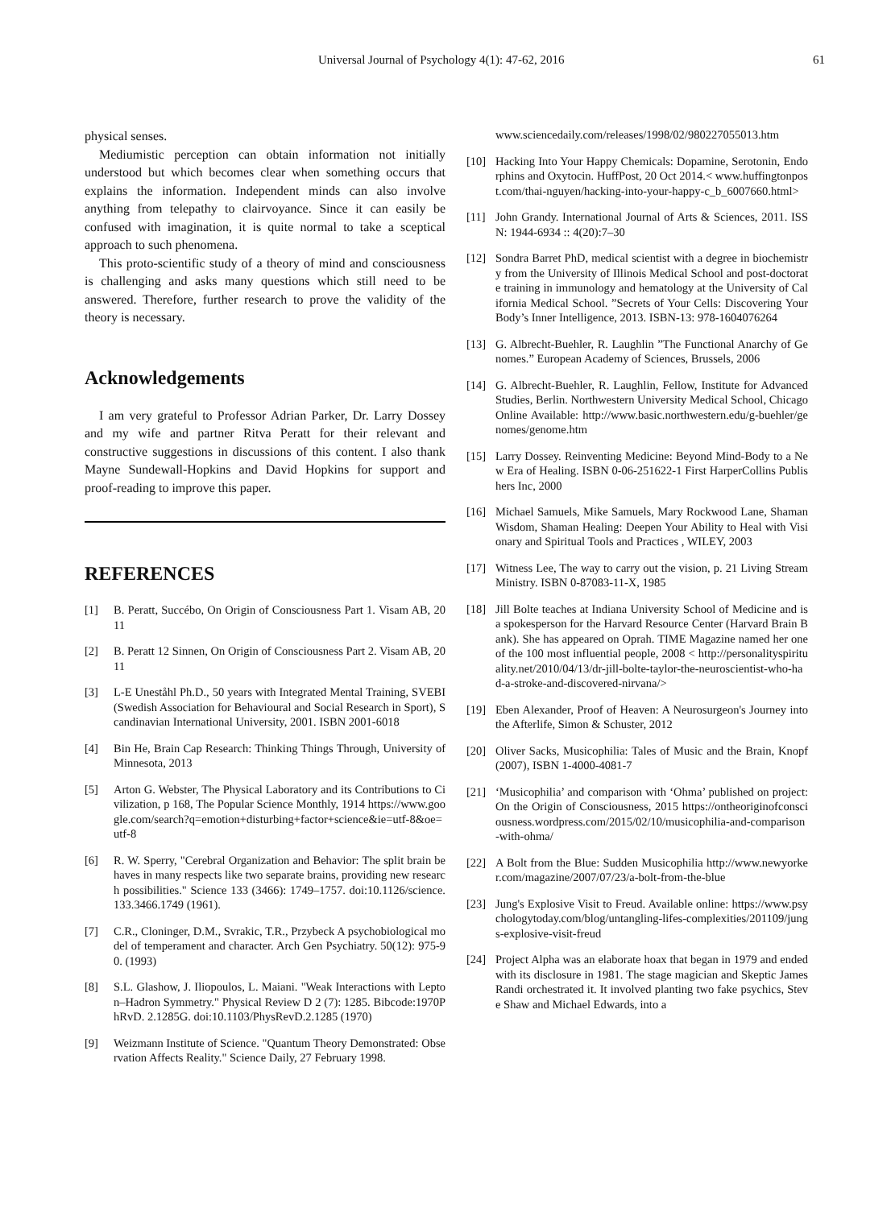Universal Journal of Psychology 4(1): 47-62, 2016 61
physical senses.
Mediumistic perception can obtain information not initially understood but which becomes clear when something occurs that explains the information. Independent minds can also involve anything from telepathy to clairvoyance. Since it can easily be confused with imagination, it is quite normal to take a sceptical approach to such phenomena.
This proto-scientific study of a theory of mind and consciousness is challenging and asks many questions which still need to be answered. Therefore, further research to prove the validity of the theory is necessary.
Acknowledgements
I am very grateful to Professor Adrian Parker, Dr. Larry Dossey and my wife and partner Ritva Peratt for their relevant and constructive suggestions in discussions of this content. I also thank Mayne Sundewall-Hopkins and David Hopkins for support and proof-reading to improve this paper.
REFERENCES
[1] B. Peratt, Succébo, On Origin of Consciousness Part 1. Visam AB, 2011
[2] B. Peratt 12 Sinnen, On Origin of Consciousness Part 2. Visam AB, 2011
[3] L-E Uneståhl Ph.D., 50 years with Integrated Mental Training, SVEBI (Swedish Association for Behavioural and Social Research in Sport), Scandinavian International University, 2001. ISBN 2001-6018
[4] Bin He, Brain Cap Research: Thinking Things Through, University of Minnesota, 2013
[5] Arton G. Webster, The Physical Laboratory and its Contributions to Civilization, p 168, The Popular Science Monthly, 1914 https://www.google.com/search?q=emotion+disturbing+factor+science&ie=utf-8&oe=utf-8
[6] R. W. Sperry, "Cerebral Organization and Behavior: The split brain behaves in many respects like two separate brains, providing new research possibilities." Science 133 (3466): 1749–1757. doi:10.1126/science.133.3466.1749 (1961).
[7] C.R., Cloninger, D.M., Svrakic, T.R., Przybeck A psychobiological model of temperament and character. Arch Gen Psychiatry. 50(12): 975-90. (1993)
[8] S.L. Glashow, J. Iliopoulos, L. Maiani. "Weak Interactions with Lepton–Hadron Symmetry." Physical Review D 2 (7): 1285. Bibcode:1970PhRvD. 2.1285G. doi:10.1103/PhysRevD.2.1285 (1970)
[9] Weizmann Institute of Science. "Quantum Theory Demonstrated: Observation Affects Reality." Science Daily, 27 February 1998.
www.sciencedaily.com/releases/1998/02/980227055013.htm
[10] Hacking Into Your Happy Chemicals: Dopamine, Serotonin, Endorphins and Oxytocin. HuffPost, 20 Oct 2014.< www.huffingtonpost.com/thai-nguyen/hacking-into-your-happy-c_b_6007660.html>
[11] John Grandy. International Journal of Arts & Sciences, 2011. ISSN: 1944-6934 :: 4(20):7–30
[12] Sondra Barret PhD, medical scientist with a degree in biochemistry from the University of Illinois Medical School and post-doctorate training in immunology and hematology at the University of California Medical School. ”Secrets of Your Cells: Discovering Your Body’s Inner Intelligence, 2013. ISBN-13: 978-1604076264
[13] G. Albrecht-Buehler, R. Laughlin ”The Functional Anarchy of Genomes.” European Academy of Sciences, Brussels, 2006
[14] G. Albrecht-Buehler, R. Laughlin, Fellow, Institute for Advanced Studies, Berlin. Northwestern University Medical School, Chicago Online Available: http://www.basic.northwestern.edu/g-buehler/genomes/genome.htm
[15] Larry Dossey. Reinventing Medicine: Beyond Mind-Body to a New Era of Healing. ISBN 0-06-251622-1 First HarperCollins Publishers Inc, 2000
[16] Michael Samuels, Mike Samuels, Mary Rockwood Lane, Shaman Wisdom, Shaman Healing: Deepen Your Ability to Heal with Visionary and Spiritual Tools and Practices , WILEY, 2003
[17] Witness Lee, The way to carry out the vision, p. 21 Living Stream Ministry. ISBN 0-87083-11-X, 1985
[18] Jill Bolte teaches at Indiana University School of Medicine and is a spokesperson for the Harvard Resource Center (Harvard Brain Bank). She has appeared on Oprah. TIME Magazine named her one of the 100 most influential people, 2008 < http://personalityspirituality.net/2010/04/13/dr-jill-bolte-taylor-the-neuroscientist-who-had-a-stroke-and-discovered-nirvana/>
[19] Eben Alexander, Proof of Heaven: A Neurosurgeon's Journey into the Afterlife, Simon & Schuster, 2012
[20] Oliver Sacks, Musicophilia: Tales of Music and the Brain, Knopf (2007), ISBN 1-4000-4081-7
[21] ‘Musicophilia’ and comparison with ‘Ohma’ published on project: On the Origin of Consciousness, 2015 https://ontheoriginofconsciousness.wordpress.com/2015/02/10/musicophilia-and-comparison-with-ohma/
[22] A Bolt from the Blue: Sudden Musicophilia http://www.newyorker.com/magazine/2007/07/23/a-bolt-from-the-blue
[23] Jung's Explosive Visit to Freud. Available online: https://www.psychologytoday.com/blog/untangling-lifes-complexities/201109/jungs-explosive-visit-freud
[24] Project Alpha was an elaborate hoax that began in 1979 and ended with its disclosure in 1981. The stage magician and Skeptic James Randi orchestrated it. It involved planting two fake psychics, Steve Shaw and Michael Edwards, into a